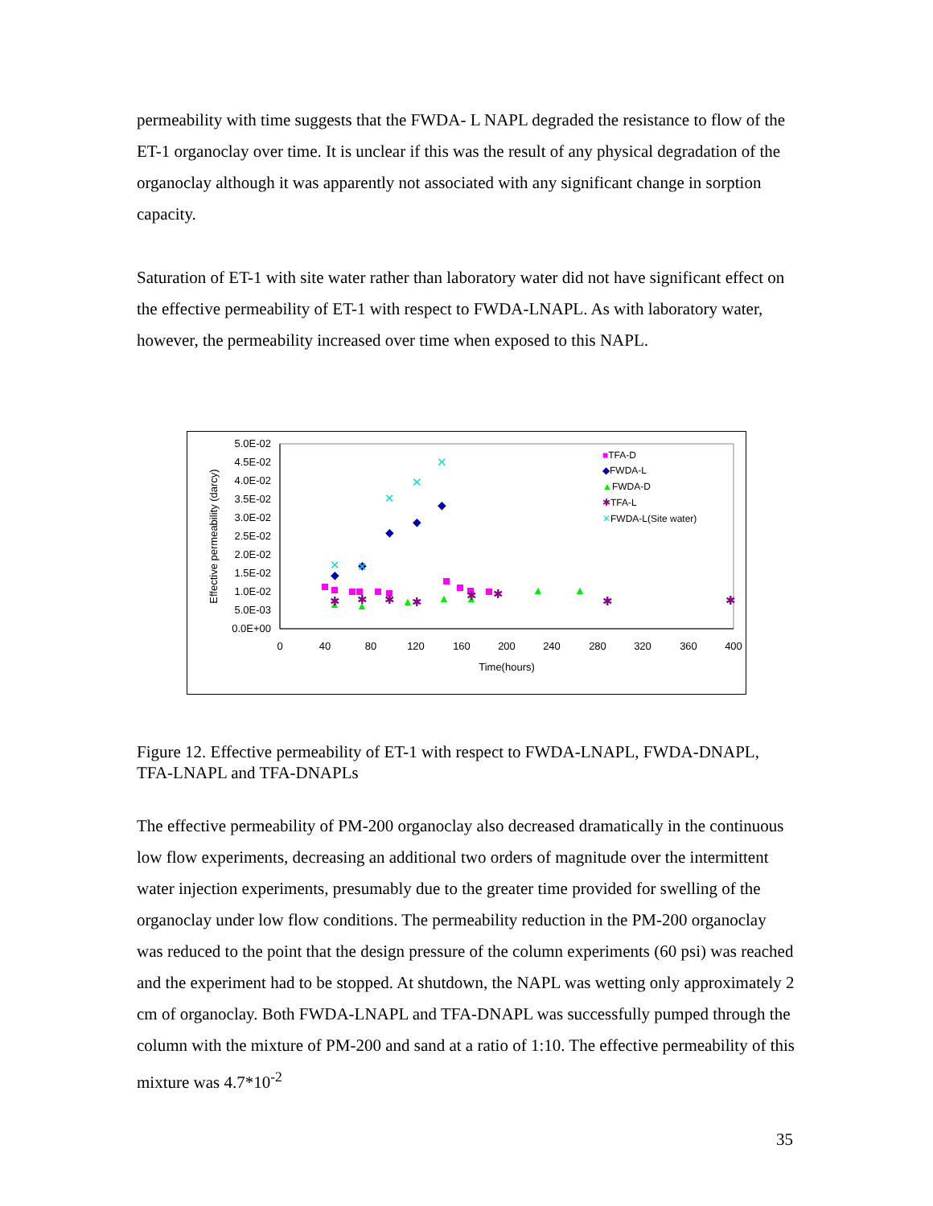permeability with time suggests that the FWDA- L NAPL degraded the resistance to flow of the ET-1 organoclay over time. It is unclear if this was the result of any physical degradation of the organoclay although it was apparently not associated with any significant change in sorption capacity.
Saturation of ET-1 with site water rather than laboratory water did not have significant effect on the effective permeability of ET-1 with respect to FWDA-LNAPL. As with laboratory water, however, the permeability increased over time when exposed to this NAPL.
5.0E-02
4.5E-02
4.0E-02
3.5E-02
3.0E-02
2.5E-02
2.0E-02
1.5E-02
1.0E-02
5.0E-03
0.0E+00
0
40
80
120
160
200
240
280
320
360
400
Time(hours)
Effective permeability (darcy)
◆
◆
◆
◆
◆
▲
▲
▲
▲
▲
▲
▲
✱
✱
✱
✱
✱
✱
✱
✱
✕
✕
✕
✕
✕
■TFA-D
◆FWDA-L
▲FWDA-D
✱TFA-L
✕FWDA-L(Site water)
Figure 12. Effective permeability of ET-1 with respect to FWDA-LNAPL, FWDA-DNAPL, TFA-LNAPL and TFA-DNAPLs
The effective permeability of PM-200 organoclay also decreased dramatically in the continuous low flow experiments, decreasing an additional two orders of magnitude over the intermittent water injection experiments, presumably due to the greater time provided for swelling of the organoclay under low flow conditions. The permeability reduction in the PM-200 organoclay was reduced to the point that the design pressure of the column experiments (60 psi) was reached and the experiment had to be stopped. At shutdown, the NAPL was wetting only approximately 2 cm of organoclay. Both FWDA-LNAPL and TFA-DNAPL was successfully pumped through the column with the mixture of PM-200 and sand at a ratio of 1:10. The effective permeability of this mixture was 4.7*10<sup>-2</sup>
35